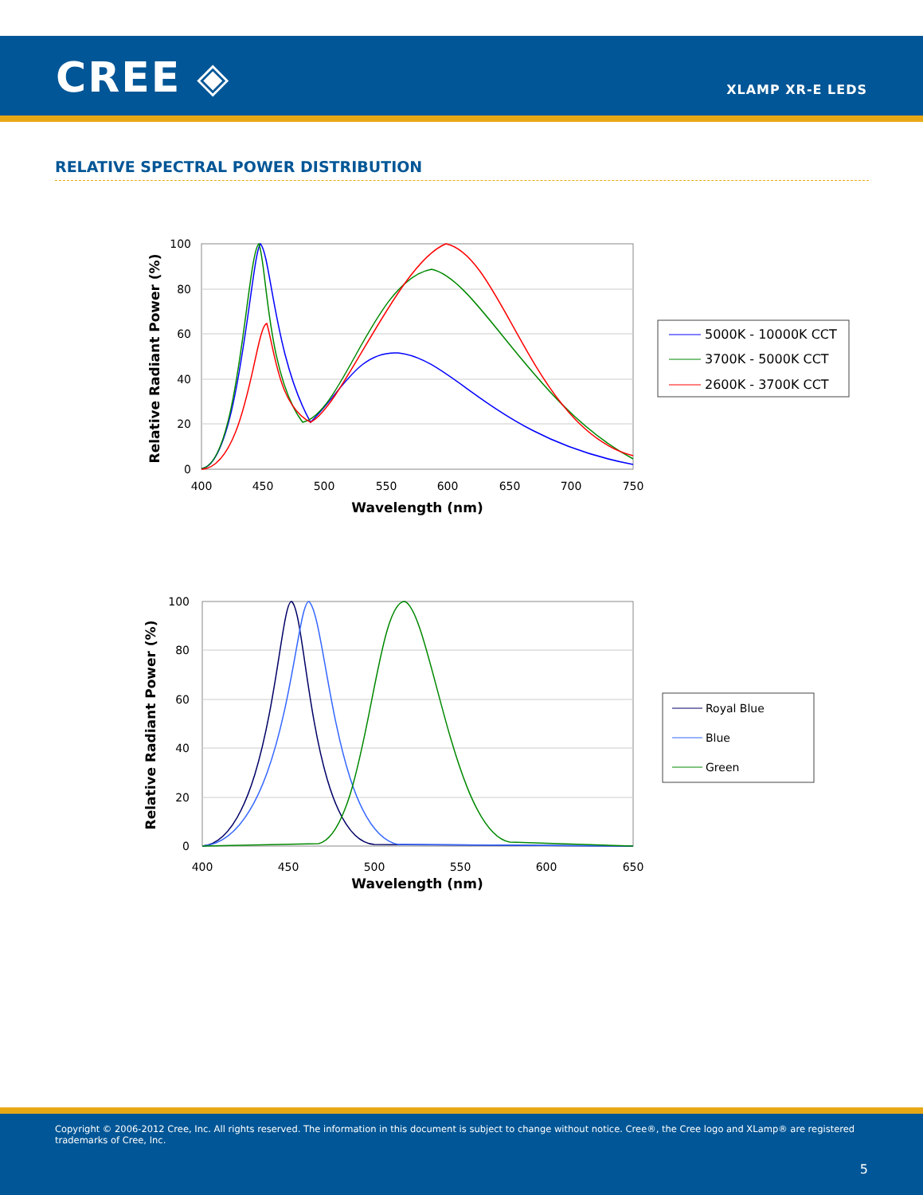CREE ◈ XLAMP XR-E LEDS
RELATIVE SPECTRAL POWER DISTRIBUTION
0
20
40
60
80
100
400
450
500
550
600
650
700
750
Wavelength (nm)
Relative Radiant Power (%)
5000K - 10000K CCT
3700K - 5000K CCT
2600K - 3700K CCT
0
20
40
60
80
100
400
450
500
550
600
650
Wavelength (nm)
Relative Radiant Power (%)
Royal Blue
Blue
Green
Copyright © 2006-2012 Cree, Inc. All rights reserved. The information in this document is subject to change without notice. Cree®, the Cree logo and XLamp® are registered trademarks of Cree, Inc.
5